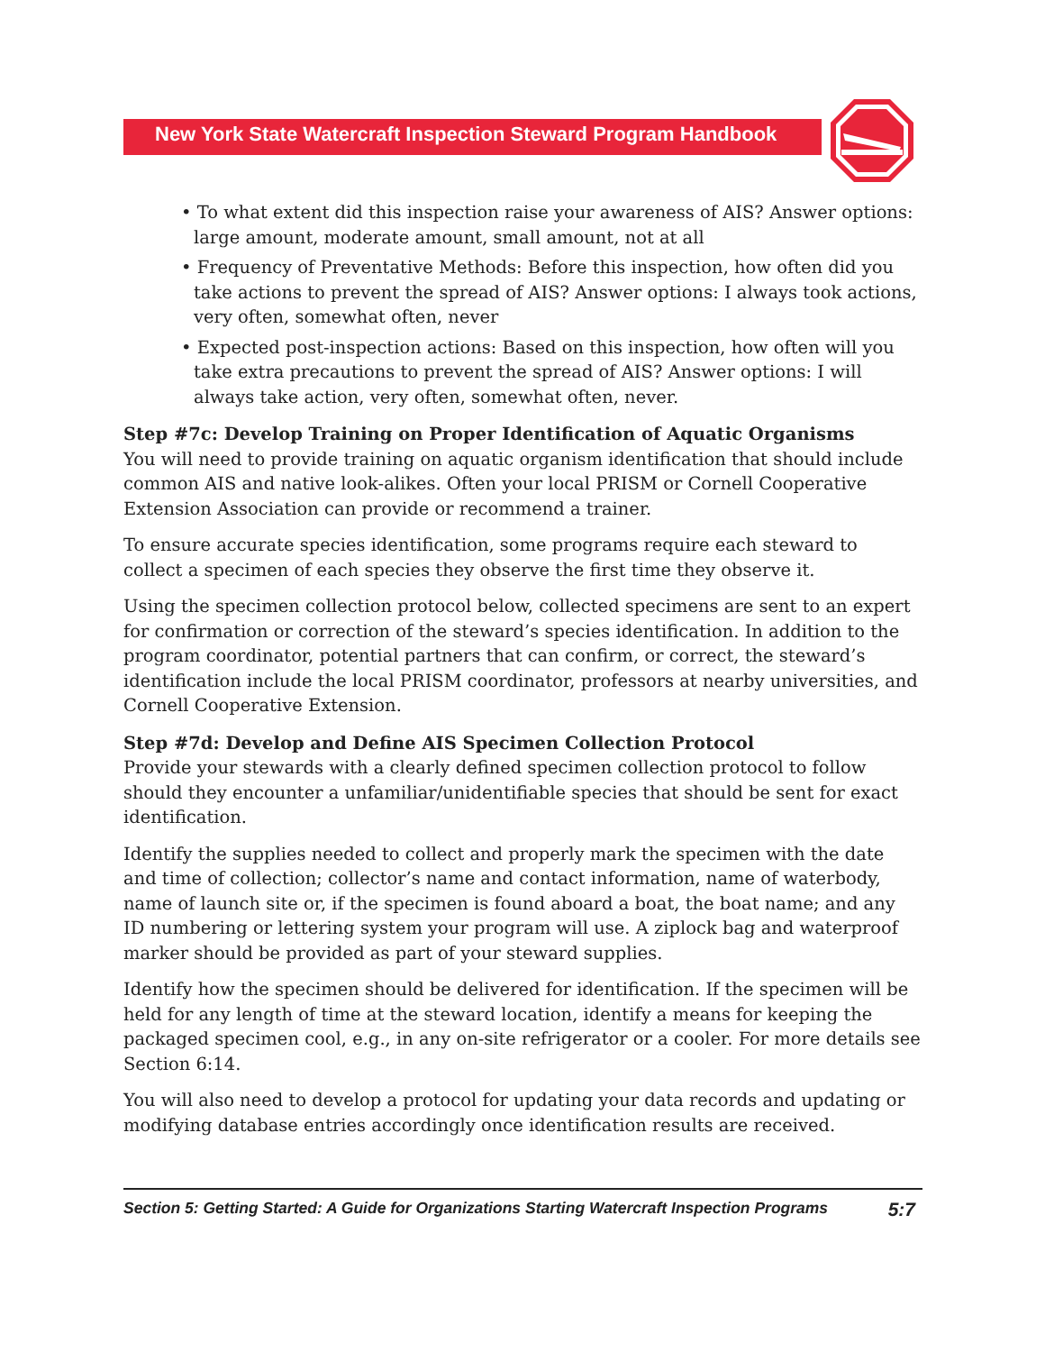New York State Watercraft Inspection Steward Program Handbook
• To what extent did this inspection raise your awareness of AIS? Answer options: large amount, moderate amount, small amount, not at all
• Frequency of Preventative Methods: Before this inspection, how often did you take actions to prevent the spread of AIS? Answer options: I always took actions, very often, somewhat often, never
• Expected post-inspection actions: Based on this inspection, how often will you take extra precautions to prevent the spread of AIS? Answer options: I will always take action, very often, somewhat often, never.
Step #7c: Develop Training on Proper Identification of Aquatic Organisms
You will need to provide training on aquatic organism identification that should include common AIS and native look-alikes. Often your local PRISM or Cornell Cooperative Extension Association can provide or recommend a trainer.
To ensure accurate species identification, some programs require each steward to collect a specimen of each species they observe the first time they observe it.
Using the specimen collection protocol below, collected specimens are sent to an expert for confirmation or correction of the steward’s species identification. In addition to the program coordinator, potential partners that can confirm, or correct, the steward’s identification include the local PRISM coordinator, professors at nearby universities, and Cornell Cooperative Extension.
Step #7d: Develop and Define AIS Specimen Collection Protocol
Provide your stewards with a clearly defined specimen collection protocol to follow should they encounter a unfamiliar/unidentifiable species that should be sent for exact identification.
Identify the supplies needed to collect and properly mark the specimen with the date and time of collection; collector’s name and contact information, name of waterbody, name of launch site or, if the specimen is found aboard a boat, the boat name; and any ID numbering or lettering system your program will use. A ziplock bag and waterproof marker should be provided as part of your steward supplies.
Identify how the specimen should be delivered for identification. If the specimen will be held for any length of time at the steward location, identify a means for keeping the packaged specimen cool, e.g., in any on-site refrigerator or a cooler. For more details see Section 6:14.
You will also need to develop a protocol for updating your data records and updating or modifying database entries accordingly once identification results are received.
Section 5: Getting Started: A Guide for Organizations Starting Watercraft Inspection Programs 5:7